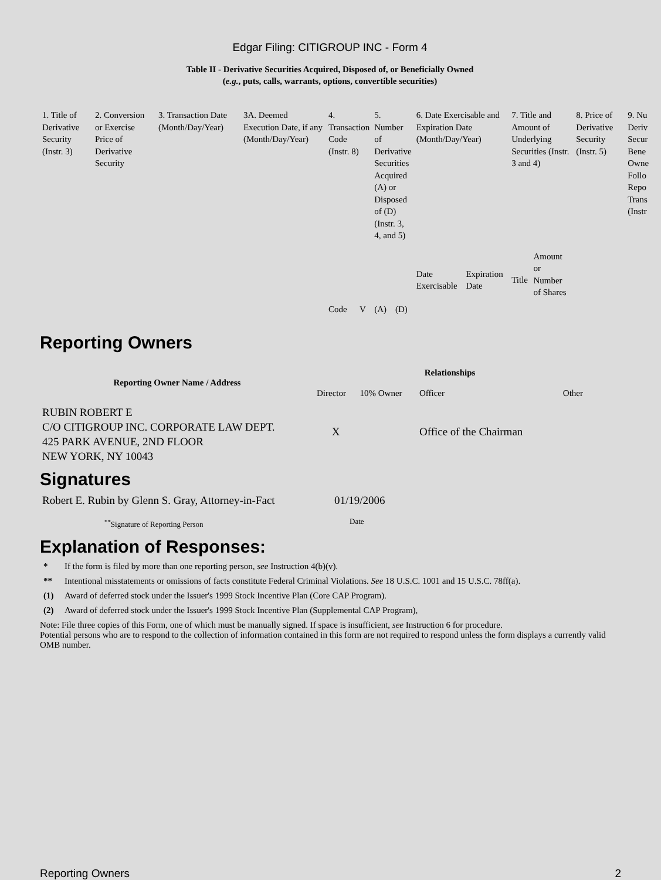Edgar Filing: CITIGROUP INC - Form 4
Table II - Derivative Securities Acquired, Disposed of, or Beneficially Owned
(e.g., puts, calls, warrants, options, convertible securities)
| 1. Title of Derivative Security (Instr. 3) | 2. Conversion or Exercise Price of Derivative Security | 3. Transaction Date (Month/Day/Year) | 3A. Deemed Execution Date, if any (Month/Day/Year) | 4. Transaction Code (Instr. 8) | | 5. Number of Derivative Securities Acquired (A) or Disposed of (D) (Instr. 3, 4, and 5) | | 6. Date Exercisable and Expiration Date (Month/Day/Year) | | 7. Title and Amount of Underlying Securities (Instr. 3 and 4) | | 8. Price of Derivative Security (Instr. 5) | 9. Nu Deriv Secur Bene Owne Follo Repo Trans (Instr |
| --- | --- | --- | --- | --- | --- | --- | --- | --- | --- | --- | --- | --- | --- |
| | | | | Code | V | (A) | (D) | Date Exercisable | Expiration Date | Title | Amount or Number of Shares | | |
Reporting Owners
| Reporting Owner Name / Address | Relationships | | | |
| --- | --- | --- | --- | --- |
| | Director | 10% Owner | Officer | Other |
| RUBIN ROBERT E C/O CITIGROUP INC. CORPORATE LAW DEPT. 425 PARK AVENUE, 2ND FLOOR NEW YORK, NY 10043 | X | | Office of the Chairman | |
Signatures
| Robert E. Rubin by Glenn S. Gray, Attorney-in-Fact | 01/19/2006 |
| <sup>**</sup> Signature of Reporting Person | Date |
Explanation of Responses:
* If the form is filed by more than one reporting person, see Instruction 4(b)(v).
** Intentional misstatements or omissions of facts constitute Federal Criminal Violations. See 18 U.S.C. 1001 and 15 U.S.C. 78ff(a).
(1) Award of deferred stock under the Issuer's 1999 Stock Incentive Plan (Core CAP Program).
(2) Award of deferred stock under the Issuer's 1999 Stock Incentive Plan (Supplemental CAP Program),
Note: File three copies of this Form, one of which must be manually signed. If space is insufficient, see Instruction 6 for procedure.
Potential persons who are to respond to the collection of information contained in this form are not required to respond unless the form displays a currently valid OMB number.
Reporting Owners 2